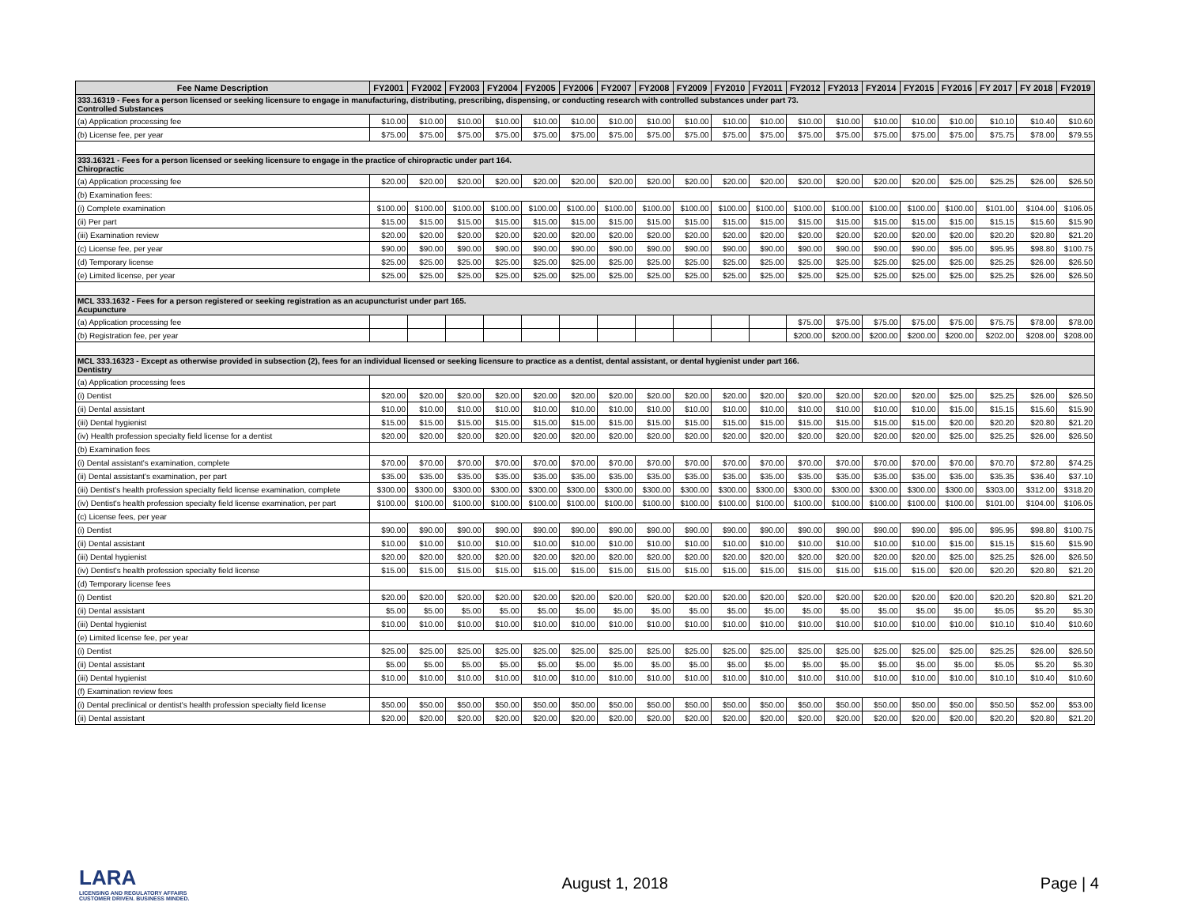| Fee Name Description | FY2001 | FY2002 | FY2003 | FY2004 | FY2005 | FY2006 | FY2007 | FY2008 | FY2009 | FY2010 | FY2011 | FY2012 | FY2013 | FY2014 | FY2015 | FY2016 | FY 2017 | FY 2018 | FY2019 |
| --- | --- | --- | --- | --- | --- | --- | --- | --- | --- | --- | --- | --- | --- | --- | --- | --- | --- | --- | --- |
| 333.16319 - Fees for a person licensed or seeking licensure to engage in manufacturing, distributing, prescribing, dispensing, or conducting research with controlled substances under part 73. Controlled Substances | | | | | | | | | | | | | | | | | | | |
| (a) Application processing fee | $10.00 | $10.00 | $10.00 | $10.00 | $10.00 | $10.00 | $10.00 | $10.00 | $10.00 | $10.00 | $10.00 | $10.00 | $10.00 | $10.00 | $10.00 | $10.00 | $10.10 | $10.40 | $10.60 |
| (b) License fee, per year | $75.00 | $75.00 | $75.00 | $75.00 | $75.00 | $75.00 | $75.00 | $75.00 | $75.00 | $75.00 | $75.00 | $75.00 | $75.00 | $75.00 | $75.00 | $75.00 | $75.75 | $78.00 | $79.55 |
| 333.16321 - Fees for a person licensed or seeking licensure to engage in the practice of chiropractic under part 164. Chiropractic | | | | | | | | | | | | | | | | | | | |
| (a) Application processing fee | $20.00 | $20.00 | $20.00 | $20.00 | $20.00 | $20.00 | $20.00 | $20.00 | $20.00 | $20.00 | $20.00 | $20.00 | $20.00 | $20.00 | $20.00 | $25.00 | $25.25 | $26.00 | $26.50 |
| (b) Examination fees: | | | | | | | | | | | | | | | | | | | |
| (i) Complete examination | $100.00 | $100.00 | $100.00 | $100.00 | $100.00 | $100.00 | $100.00 | $100.00 | $100.00 | $100.00 | $100.00 | $100.00 | $100.00 | $100.00 | $100.00 | $100.00 | $101.00 | $104.00 | $106.05 |
| (ii) Per part | $15.00 | $15.00 | $15.00 | $15.00 | $15.00 | $15.00 | $15.00 | $15.00 | $15.00 | $15.00 | $15.00 | $15.00 | $15.00 | $15.00 | $15.00 | $15.00 | $15.15 | $15.60 | $15.90 |
| (iii) Examination review | $20.00 | $20.00 | $20.00 | $20.00 | $20.00 | $20.00 | $20.00 | $20.00 | $20.00 | $20.00 | $20.00 | $20.00 | $20.00 | $20.00 | $20.00 | $20.00 | $20.20 | $20.80 | $21.20 |
| (c) License fee, per year | $90.00 | $90.00 | $90.00 | $90.00 | $90.00 | $90.00 | $90.00 | $90.00 | $90.00 | $90.00 | $90.00 | $90.00 | $90.00 | $90.00 | $90.00 | $95.00 | $95.95 | $98.80 | $100.75 |
| (d) Temporary license | $25.00 | $25.00 | $25.00 | $25.00 | $25.00 | $25.00 | $25.00 | $25.00 | $25.00 | $25.00 | $25.00 | $25.00 | $25.00 | $25.00 | $25.00 | $25.00 | $25.25 | $26.00 | $26.50 |
| (e) Limited license, per year | $25.00 | $25.00 | $25.00 | $25.00 | $25.00 | $25.00 | $25.00 | $25.00 | $25.00 | $25.00 | $25.00 | $25.00 | $25.00 | $25.00 | $25.00 | $25.00 | $25.25 | $26.00 | $26.50 |
| MCL 333.1632 - Fees for a person registered or seeking registration as an acupuncturist under part 165. Acupuncture | | | | | | | | | | | | | | | | | | | |
| (a) Application processing fee | | | | | | | | | | | | $75.00 | $75.00 | $75.00 | $75.00 | $75.00 | $75.75 | $78.00 | $78.00 |
| (b) Registration fee, per year | | | | | | | | | | | | $200.00 | $200.00 | $200.00 | $200.00 | $200.00 | $202.00 | $208.00 | $208.00 |
| MCL 333.16323 - Except as otherwise provided in subsection (2), fees for an individual licensed or seeking licensure to practice as a dentist, dental assistant, or dental hygienist under part 166. Dentistry | | | | | | | | | | | | | | | | | | | |
| (a) Application processing fees | | | | | | | | | | | | | | | | | | | |
| (i) Dentist | $20.00 | $20.00 | $20.00 | $20.00 | $20.00 | $20.00 | $20.00 | $20.00 | $20.00 | $20.00 | $20.00 | $20.00 | $20.00 | $20.00 | $20.00 | $25.00 | $25.25 | $26.00 | $26.50 |
| (ii) Dental assistant | $10.00 | $10.00 | $10.00 | $10.00 | $10.00 | $10.00 | $10.00 | $10.00 | $10.00 | $10.00 | $10.00 | $10.00 | $10.00 | $10.00 | $10.00 | $15.00 | $15.15 | $15.60 | $15.90 |
| (iii) Dental hygienist | $15.00 | $15.00 | $15.00 | $15.00 | $15.00 | $15.00 | $15.00 | $15.00 | $15.00 | $15.00 | $15.00 | $15.00 | $15.00 | $15.00 | $15.00 | $20.00 | $20.20 | $20.80 | $21.20 |
| (iv) Health profession specialty field license for a dentist | $20.00 | $20.00 | $20.00 | $20.00 | $20.00 | $20.00 | $20.00 | $20.00 | $20.00 | $20.00 | $20.00 | $20.00 | $20.00 | $20.00 | $20.00 | $25.00 | $25.25 | $26.00 | $26.50 |
| (b) Examination fees | | | | | | | | | | | | | | | | | | | |
| (i) Dental assistant's examination, complete | $70.00 | $70.00 | $70.00 | $70.00 | $70.00 | $70.00 | $70.00 | $70.00 | $70.00 | $70.00 | $70.00 | $70.00 | $70.00 | $70.00 | $70.00 | $70.00 | $70.70 | $72.80 | $74.25 |
| (ii) Dental assistant's examination, per part | $35.00 | $35.00 | $35.00 | $35.00 | $35.00 | $35.00 | $35.00 | $35.00 | $35.00 | $35.00 | $35.00 | $35.00 | $35.00 | $35.00 | $35.00 | $35.00 | $35.35 | $36.40 | $37.10 |
| (iii) Dentist's health profession specialty field license examination, complete | $300.00 | $300.00 | $300.00 | $300.00 | $300.00 | $300.00 | $300.00 | $300.00 | $300.00 | $300.00 | $300.00 | $300.00 | $300.00 | $300.00 | $300.00 | $300.00 | $303.00 | $312.00 | $318.20 |
| (iv) Dentist's health profession specialty field license examination, per part | $100.00 | $100.00 | $100.00 | $100.00 | $100.00 | $100.00 | $100.00 | $100.00 | $100.00 | $100.00 | $100.00 | $100.00 | $100.00 | $100.00 | $100.00 | $100.00 | $101.00 | $104.00 | $106.05 |
| (c) License fees, per year | | | | | | | | | | | | | | | | | | | |
| (i) Dentist | $90.00 | $90.00 | $90.00 | $90.00 | $90.00 | $90.00 | $90.00 | $90.00 | $90.00 | $90.00 | $90.00 | $90.00 | $90.00 | $90.00 | $90.00 | $95.00 | $95.95 | $98.80 | $100.75 |
| (ii) Dental assistant | $10.00 | $10.00 | $10.00 | $10.00 | $10.00 | $10.00 | $10.00 | $10.00 | $10.00 | $10.00 | $10.00 | $10.00 | $10.00 | $10.00 | $10.00 | $15.00 | $15.15 | $15.60 | $15.90 |
| (iii) Dental hygienist | $20.00 | $20.00 | $20.00 | $20.00 | $20.00 | $20.00 | $20.00 | $20.00 | $20.00 | $20.00 | $20.00 | $20.00 | $20.00 | $20.00 | $20.00 | $25.00 | $25.25 | $26.00 | $26.50 |
| (iv) Dentist's health profession specialty field license | $15.00 | $15.00 | $15.00 | $15.00 | $15.00 | $15.00 | $15.00 | $15.00 | $15.00 | $15.00 | $15.00 | $15.00 | $15.00 | $15.00 | $15.00 | $20.00 | $20.20 | $20.80 | $21.20 |
| (d) Temporary license fees | | | | | | | | | | | | | | | | | | | |
| (i) Dentist | $20.00 | $20.00 | $20.00 | $20.00 | $20.00 | $20.00 | $20.00 | $20.00 | $20.00 | $20.00 | $20.00 | $20.00 | $20.00 | $20.00 | $20.00 | $20.00 | $20.20 | $20.80 | $21.20 |
| (ii) Dental assistant | $5.00 | $5.00 | $5.00 | $5.00 | $5.00 | $5.00 | $5.00 | $5.00 | $5.00 | $5.00 | $5.00 | $5.00 | $5.00 | $5.00 | $5.00 | $5.00 | $5.05 | $5.20 | $5.30 |
| (iii) Dental hygienist | $10.00 | $10.00 | $10.00 | $10.00 | $10.00 | $10.00 | $10.00 | $10.00 | $10.00 | $10.00 | $10.00 | $10.00 | $10.00 | $10.00 | $10.00 | $10.00 | $10.10 | $10.40 | $10.60 |
| (e) Limited license fee, per year | | | | | | | | | | | | | | | | | | | |
| (i) Dentist | $25.00 | $25.00 | $25.00 | $25.00 | $25.00 | $25.00 | $25.00 | $25.00 | $25.00 | $25.00 | $25.00 | $25.00 | $25.00 | $25.00 | $25.00 | $25.00 | $25.25 | $26.00 | $26.50 |
| (ii) Dental assistant | $5.00 | $5.00 | $5.00 | $5.00 | $5.00 | $5.00 | $5.00 | $5.00 | $5.00 | $5.00 | $5.00 | $5.00 | $5.00 | $5.00 | $5.00 | $5.00 | $5.05 | $5.20 | $5.30 |
| (iii) Dental hygienist | $10.00 | $10.00 | $10.00 | $10.00 | $10.00 | $10.00 | $10.00 | $10.00 | $10.00 | $10.00 | $10.00 | $10.00 | $10.00 | $10.00 | $10.00 | $10.00 | $10.10 | $10.40 | $10.60 |
| (f) Examination review fees | | | | | | | | | | | | | | | | | | | |
| (i) Dental preclinical or dentist's health profession specialty field license | $50.00 | $50.00 | $50.00 | $50.00 | $50.00 | $50.00 | $50.00 | $50.00 | $50.00 | $50.00 | $50.00 | $50.00 | $50.00 | $50.00 | $50.00 | $50.00 | $50.50 | $52.00 | $53.00 |
| (ii) Dental assistant | $20.00 | $20.00 | $20.00 | $20.00 | $20.00 | $20.00 | $20.00 | $20.00 | $20.00 | $20.00 | $20.00 | $20.00 | $20.00 | $20.00 | $20.00 | $20.00 | $20.20 | $20.80 | $21.20 |
LARA
LICENSING AND REGULATORY AFFAIRS
CUSTOMER DRIVEN. BUSINESS MINDED.
August 1, 2018 Page | 4